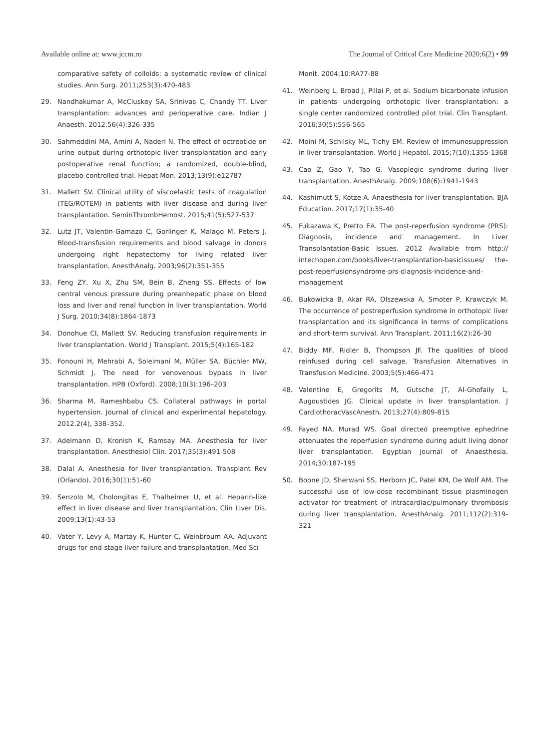Available online at: www.jccm.ro The Journal of Critical Care Medicine 2020;6(2) • 99
comparative safety of colloids: a systematic review of clinical studies. Ann Surg. 2011;253(3):470-483
29. Nandhakumar A, McCluskey SA, Srinivas C, Chandy TT. Liver transplantation: advances and perioperative care. Indian J Anaesth. 2012.56(4):326-335
30. Sahmeddini MA, Amini A, Naderi N. The effect of octreotide on urine output during orthotopic liver transplantation and early postoperative renal function; a randomized, double-blind, placebo-controlled trial. Hepat Mon. 2013;13(9):e12787
31. Mallett SV. Clinical utility of viscoelastic tests of coagulation (TEG/ROTEM) in patients with liver disease and during liver transplantation. SeminThrombHemost. 2015;41(5):527-537
32. Lutz JT, Valentin-Gamazo C, Gorlinger K, Malago M, Peters J. Blood-transfusion requirements and blood salvage in donors undergoing right hepatectomy for living related liver transplantation. AnesthAnalg. 2003;96(2):351-355
33. Feng ZY, Xu X, Zhu SM, Bein B, Zheng SS. Effects of low central venous pressure during preanhepatic phase on blood loss and liver and renal function in liver transplantation. World J Surg. 2010;34(8):1864-1873
34. Donohue CI, Mallett SV. Reducing transfusion requirements in liver transplantation. World J Transplant. 2015;5(4):165-182
35. Fonouni H, Mehrabi A, Soleimani M, Müller SA, Büchler MW, Schmidt J. The need for venovenous bypass in liver transplantation. HPB (Oxford). 2008;10(3):196–203
36. Sharma M, Rameshbabu CS. Collateral pathways in portal hypertension. Journal of clinical and experimental hepatology. 2012.2(4), 338–352.
37. Adelmann D, Kronish K, Ramsay MA. Anesthesia for liver transplantation. Anesthesiol Clin. 2017;35(3):491-508
38. Dalal A. Anesthesia for liver transplantation. Transplant Rev (Orlando). 2016;30(1):51-60
39. Senzolo M, Cholongitas E, Thalheimer U, et al. Heparin-like effect in liver disease and liver transplantation. Clin Liver Dis. 2009;13(1):43-53
40. Vater Y, Levy A, Martay K, Hunter C, Weinbroum AA. Adjuvant drugs for end-stage liver failure and transplantation. Med Sci
Monit. 2004;10:RA77-88
41. Weinberg L, Broad J, Pillai P, et al. Sodium bicarbonate infusion in patients undergoing orthotopic liver transplantation: a single center randomized controlled pilot trial. Clin Transplant. 2016;30(5):556-565
42. Moini M, Schilsky ML, Tichy EM. Review of immunosuppression in liver transplantation. World J Hepatol. 2015;7(10):1355-1368
43. Cao Z, Gao Y, Tao G. Vasoplegic syndrome during liver transplantation. AnesthAnalg. 2009;108(6):1941-1943
44. Kashimutt S, Kotze A. Anaesthesia for liver transplantation. BJA Education. 2017;17(1):35-40
45. Fukazawa K, Pretto EA. The post-reperfusion syndrome (PRS): Diagnosis, incidence and management. In Liver Transplantation-Basic Issues. 2012 Available from http:// intechopen.com/books/liver-transplantation-basicissues/ the-post-reperfusionsyndrome-prs-diagnosis-incidence-and-management
46. Bukowicka B, Akar RA, Olszewska A, Smoter P, Krawczyk M. The occurrence of postreperfusion syndrome in orthotopic liver transplantation and its significance in terms of complications and short-term survival. Ann Transplant. 2011;16(2):26-30
47. Biddy MF, Ridler B, Thompson JF. The qualities of blood reinfused during cell salvage. Transfusion Alternatives in Transfusion Medicine. 2003;5(5):466-471
48. Valentine E, Gregorits M, Gutsche JT, Al-Ghofaily L, Augoustides JG. Clinical update in liver transplantation. J CardiothoracVascAnesth. 2013;27(4):809-815
49. Fayed NA, Murad WS. Goal directed preemptive ephedrine attenuates the reperfusion syndrome during adult living donor liver transplantation. Egyptian Journal of Anaesthesia. 2014;30:187-195
50. Boone JD, Sherwani SS, Herborn JC, Patel KM, De Wolf AM. The successful use of low-dose recombinant tissue plasminogen activator for treatment of intracardiac/pulmonary thrombosis during liver transplantation. AnesthAnalg. 2011;112(2):319-321